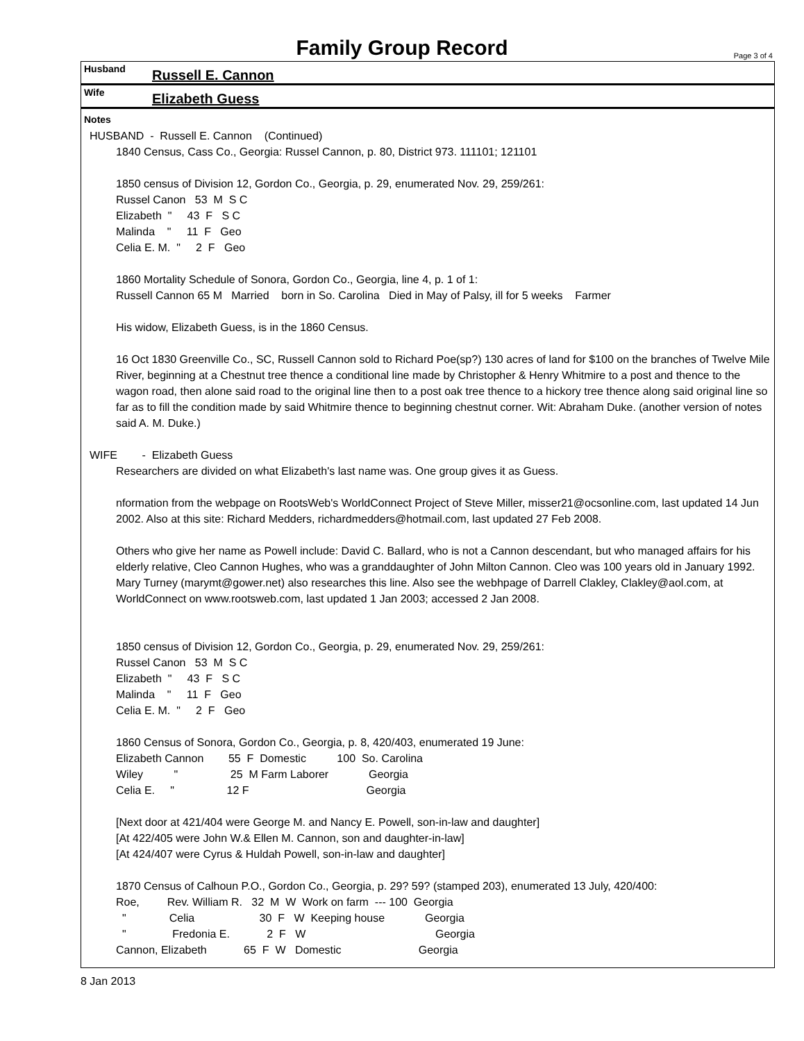Family Group Record
Page 3 of 4
Husband Russell E. Cannon
Wife Elizabeth Guess
Notes
HUSBAND - Russell E. Cannon (Continued)
1840 Census, Cass Co., Georgia: Russel Cannon, p. 80, District 973. 111101; 121101
1850 census of Division 12, Gordon Co., Georgia, p. 29, enumerated Nov. 29, 259/261:
Russel Canon   53  M  S C
Elizabeth  "     43  F   S C
Malinda    "     11  F   Geo
Celia E. M.  "     2  F   Geo
1860 Mortality Schedule of Sonora, Gordon Co., Georgia, line 4, p. 1 of 1:
Russell Cannon 65 M Married born in So. Carolina Died in May of Palsy, ill for 5 weeks Farmer
His widow, Elizabeth Guess, is in the 1860 Census.
16 Oct 1830 Greenville Co., SC, Russell Cannon sold to Richard Poe(sp?) 130 acres of land for $100 on the branches of Twelve Mile River, beginning at a Chestnut tree thence a conditional line made by Christopher & Henry Whitmire to a post and thence to the wagon road, then alone said road to the original line then to a post oak tree thence to a hickory tree thence along said original line so far as to fill the condition made by said Whitmire thence to beginning chestnut corner. Wit: Abraham Duke. (another version of notes said A. M. Duke.)
WIFE - Elizabeth Guess
Researchers are divided on what Elizabeth's last name was. One group gives it as Guess.
nformation from the webpage on RootsWeb's WorldConnect Project of Steve Miller, misser21@ocsonline.com, last updated 14 Jun 2002. Also at this site: Richard Medders, richardmedders@hotmail.com, last updated 27 Feb 2008.
Others who give her name as Powell include: David C. Ballard, who is not a Cannon descendant, but who managed affairs for his elderly relative, Cleo Cannon Hughes, who was a granddaughter of John Milton Cannon. Cleo was 100 years old in January 1992. Mary Turney (marymt@gower.net) also researches this line. Also see the webhpage of Darrell Clakley, Clakley@aol.com, at WorldConnect on www.rootsweb.com, last updated 1 Jan 2003; accessed 2 Jan 2008.
1850 census of Division 12, Gordon Co., Georgia, p. 29, enumerated Nov. 29, 259/261:
Russel Canon   53  M  S C
Elizabeth  "     43  F   S C
Malinda    "     11  F   Geo
Celia E. M.  "     2  F   Geo
1860 Census of Sonora, Gordon Co., Georgia, p. 8, 420/403, enumerated 19 June:
Elizabeth Cannon        55  F  Domestic          100  So. Carolina
Wiley          "                 25  M Farm Laborer             Georgia
Celia E.     "                 12 F                                      Georgia
[Next door at 421/404 were George M. and Nancy E. Powell, son-in-law and daughter]
[At 422/405 were John W.& Ellen M. Cannon, son and daughter-in-law]
[At 424/407 were Cyrus & Huldah Powell, son-in-law and daughter]
1870 Census of Calhoun P.O., Gordon Co., Georgia, p. 29? 59? (stamped 203), enumerated 13 July, 420/400:
Roe,         Rev. William R.   32  M  W  Work on farm  --- 100  Georgia
  "              Celia                     30  F   W  Keeping house             Georgia
  "               Fredonia E.            2  F   W                                          Georgia
Cannon, Elizabeth            65  F  W   Domestic                         Georgia
8 Jan 2013